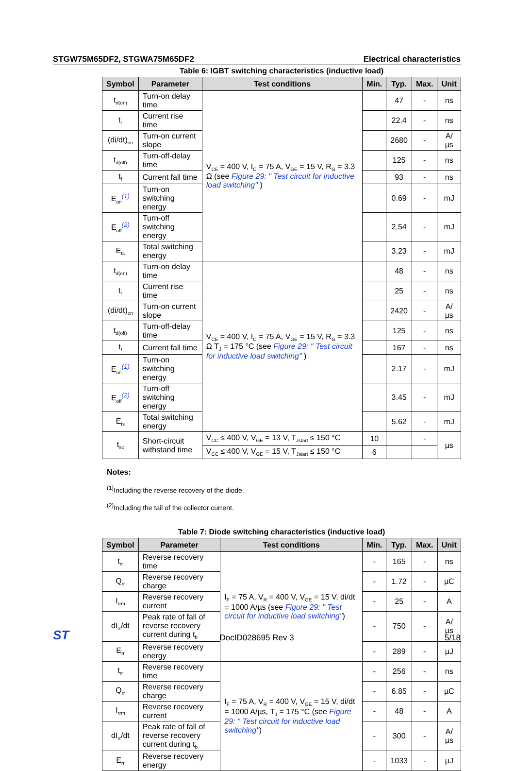STGW75M65DF2, STGWA75M65DF2 Electrical characteristics
Table 6: IGBT switching characteristics (inductive load)
| Symbol | Parameter | Test conditions | Min. | Typ. | Max. | Unit |
| --- | --- | --- | --- | --- | --- | --- |
| t<sub>d(on)</sub> | Turn-on delay time | V<sub>CE</sub> = 400 V, I<sub>C</sub> = 75 A, V<sub>GE</sub> = 15 V, R<sub>G</sub> = 3.3 Ω (see Figure 29: " Test circuit for inductive load switching" ) | | 47 | - | ns |
| t<sub>r</sub> | Current rise time | | | 22.4 | - | ns |
| (di/dt)<sub>on</sub> | Turn-on current slope | | | 2680 | - | A/µs |
| t<sub>d(off)</sub> | Turn-off-delay time | | | 125 | - | ns |
| t<sub>f</sub> | Current fall time | | | 93 | - | ns |
| E<sub>on</sub><sup>(1)</sup> | Turn-on switching energy | | | 0.69 | - | mJ |
| E<sub>off</sub><sup>(2)</sup> | Turn-off switching energy | | | 2.54 | - | mJ |
| E<sub>ts</sub> | Total switching energy | | | 3.23 | - | mJ |
| t<sub>d(on)</sub> | Turn-on delay time | V<sub>CE</sub> = 400 V, I<sub>C</sub> = 75 A, V<sub>GE</sub> = 15 V, R<sub>G</sub> = 3.3 Ω T<sub>J</sub> = 175 °C (see Figure 29: " Test circuit for inductive load switching" ) | | 48 | - | ns |
| t<sub>r</sub> | Current rise time | | | 25 | - | ns |
| (di/dt)<sub>on</sub> | Turn-on current slope | | | 2420 | - | A/µs |
| t<sub>d(off)</sub> | Turn-off-delay time | | | 125 | - | ns |
| t<sub>f</sub> | Current fall time | | | 167 | - | ns |
| E<sub>on</sub><sup>(1)</sup> | Turn-on switching energy | | | 2.17 | - | mJ |
| E<sub>off</sub><sup>(2)</sup> | Turn-off switching energy | | | 3.45 | - | mJ |
| E<sub>ts</sub> | Total switching energy | | | 5.62 | - | mJ |
| t<sub>sc</sub> | Short-circuit withstand time | V<sub>CC</sub> ≤ 400 V, V<sub>GE</sub> = 13 V, T<sub>Jstart</sub> ≤ 150 °C | 10 | | - | µs |
| | | V<sub>CC</sub> ≤ 400 V, V<sub>GE</sub> = 15 V, T<sub>Jstart</sub> ≤ 150 °C | 6 | | | |
Notes:
<sup>(1)</sup> Including the reverse recovery of the diode.
<sup>(2)</sup> Including the tail of the collector current.
Table 7: Diode switching characteristics (inductive load)
| Symbol | Parameter | Test conditions | Min. | Typ. | Max. | Unit |
| --- | --- | --- | --- | --- | --- | --- |
| t<sub>rr</sub> | Reverse recovery time | I<sub>F</sub> = 75 A, V<sub>R</sub> = 400 V, V<sub>GE</sub> = 15 V, di/dt = 1000 A/µs (see Figure 29: " Test circuit for inductive load switching" ) | - | 165 | - | ns |
| Q<sub>rr</sub> | Reverse recovery charge | | - | 1.72 | - | µC |
| I<sub>rrm</sub> | Reverse recovery current | | - | 25 | - | A |
| dI<sub>rr</sub>/dt | Peak rate of fall of reverse recovery current during t<sub>b</sub> | | - | 750 | - | A/µs |
| E<sub>rr</sub> | Reverse recovery energy | | - | 289 | - | µJ |
| t<sub>rr</sub> | Reverse recovery time | I<sub>F</sub> = 75 A, V<sub>R</sub> = 400 V, V<sub>GE</sub> = 15 V, di/dt = 1000 A/µs, T<sub>J</sub> = 175 °C (see Figure 29: " Test circuit for inductive load switching" ) | - | 256 | - | ns |
| Q<sub>rr</sub> | Reverse recovery charge | | - | 6.85 | - | µC |
| I<sub>rrm</sub> | Reverse recovery current | | - | 48 | - | A |
| dI<sub>rr</sub>/dt | Peak rate of fall of reverse recovery current during t<sub>b</sub> | | - | 300 | - | A/µs |
| E<sub>rr</sub> | Reverse recovery energy | | - | 1033 | - | µJ |
ST DocID028695 Rev 3 5/18